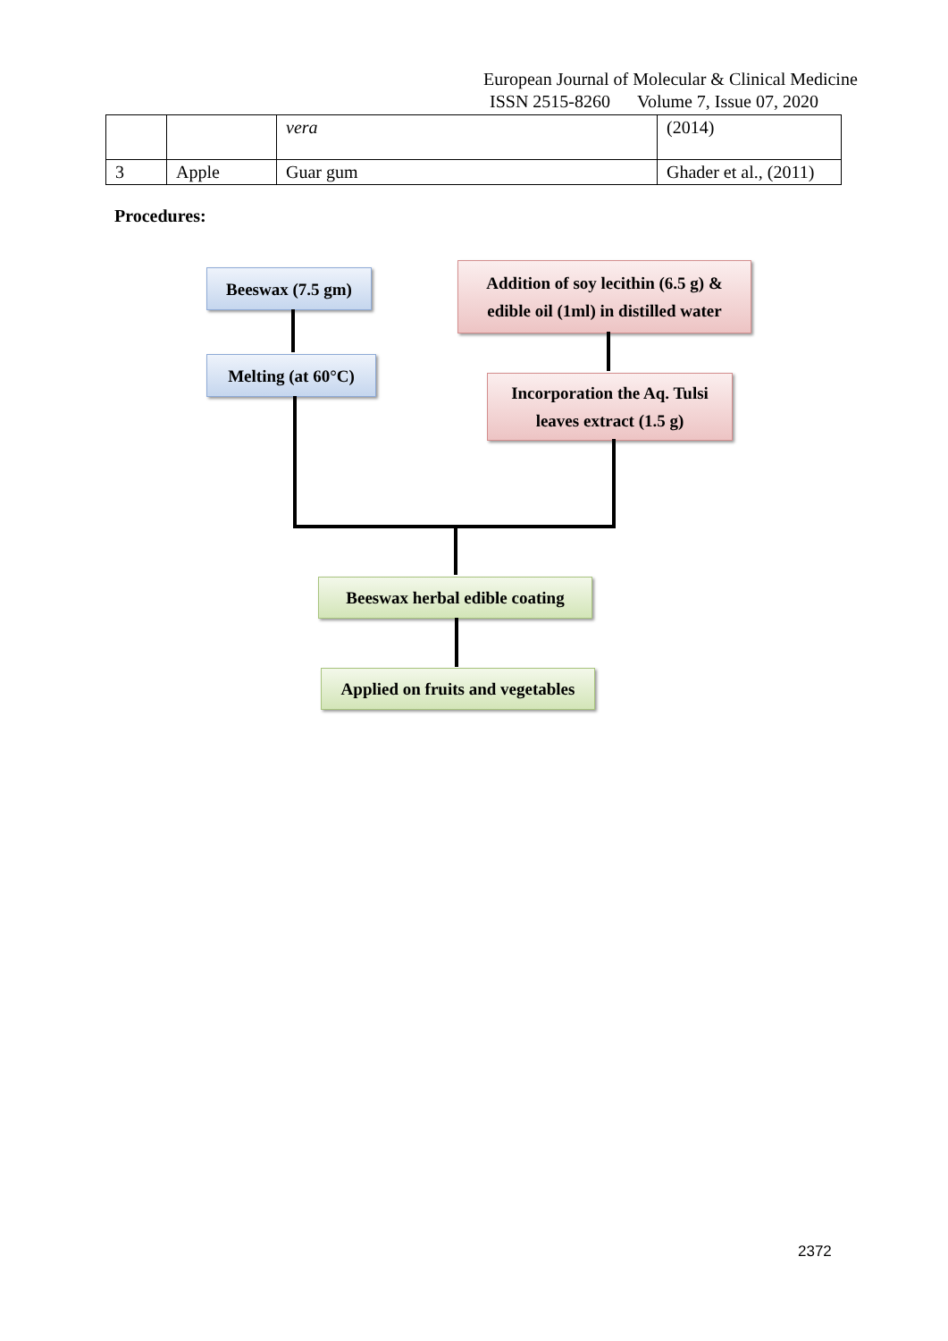European Journal of Molecular & Clinical Medicine
ISSN 2515-8260 Volume 7, Issue 07, 2020
| | | vera | (2014) |
| 3 | Apple | Guar gum | Ghader et al., (2011) |
Procedures:
Beeswax (7.5 gm)
Melting (at 60°C)
Addition of soy lecithin (6.5 g) &
edible oil (1ml) in distilled water
Incorporation the Aq. Tulsi
leaves extract (1.5 g)
Beeswax herbal edible coating
Applied on fruits and vegetables
2372